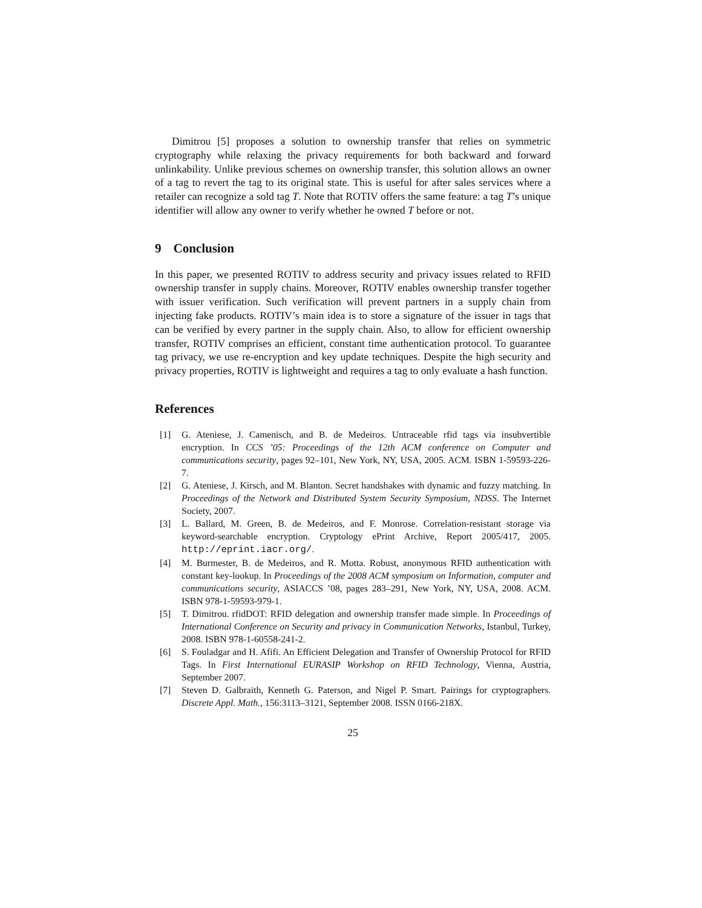Dimitrou [5] proposes a solution to ownership transfer that relies on symmetric cryptography while relaxing the privacy requirements for both backward and forward unlinkability. Unlike previous schemes on ownership transfer, this solution allows an owner of a tag to revert the tag to its original state. This is useful for after sales services where a retailer can recognize a sold tag T. Note that ROTIV offers the same feature: a tag T’s unique identifier will allow any owner to verify whether he owned T before or not.
9 Conclusion
In this paper, we presented ROTIV to address security and privacy issues related to RFID ownership transfer in supply chains. Moreover, ROTIV enables ownership transfer together with issuer verification. Such verification will prevent partners in a supply chain from injecting fake products. ROTIV’s main idea is to store a signature of the issuer in tags that can be verified by every partner in the supply chain. Also, to allow for efficient ownership transfer, ROTIV comprises an efficient, constant time authentication protocol. To guarantee tag privacy, we use re-encryption and key update techniques. Despite the high security and privacy properties, ROTIV is lightweight and requires a tag to only evaluate a hash function.
References
[1] G. Ateniese, J. Camenisch, and B. de Medeiros. Untraceable rfid tags via insubvertible encryption. In CCS ’05: Proceedings of the 12th ACM conference on Computer and communications security, pages 92–101, New York, NY, USA, 2005. ACM. ISBN 1-59593-226-7.
[2] G. Ateniese, J. Kirsch, and M. Blanton. Secret handshakes with dynamic and fuzzy matching. In Proceedings of the Network and Distributed System Security Symposium, NDSS. The Internet Society, 2007.
[3] L. Ballard, M. Green, B. de Medeiros, and F. Monrose. Correlation-resistant storage via keyword-searchable encryption. Cryptology ePrint Archive, Report 2005/417, 2005. http://eprint.iacr.org/.
[4] M. Burmester, B. de Medeiros, and R. Motta. Robust, anonymous RFID authentication with constant key-lookup. In Proceedings of the 2008 ACM symposium on Information, computer and communications security, ASIACCS ’08, pages 283–291, New York, NY, USA, 2008. ACM. ISBN 978-1-59593-979-1.
[5] T. Dimitrou. rfidDOT: RFID delegation and ownership transfer made simple. In Proceedings of International Conference on Security and privacy in Communication Networks, Istanbul, Turkey, 2008. ISBN 978-1-60558-241-2.
[6] S. Fouladgar and H. Afifi. An Efficient Delegation and Transfer of Ownership Protocol for RFID Tags. In First International EURASIP Workshop on RFID Technology, Vienna, Austria, September 2007.
[7] Steven D. Galbraith, Kenneth G. Paterson, and Nigel P. Smart. Pairings for cryptographers. Discrete Appl. Math., 156:3113–3121, September 2008. ISSN 0166-218X.
25